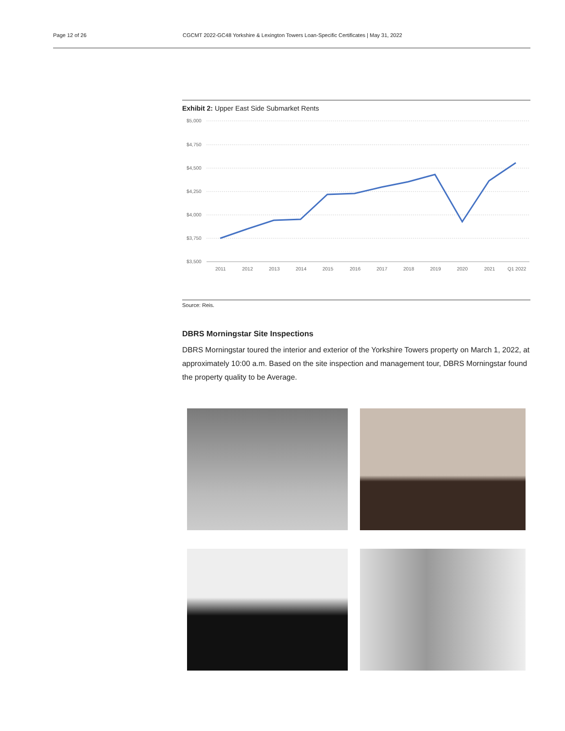Page 12 of 26 CGCMT 2022-GC48 Yorkshire & Lexington Towers Loan-Specific Certificates | May 31, 2022
Exhibit 2: Upper East Side Submarket Rents
$5,000
$4,750
$4,500
$4,250
$4,000
$3,750
$3,500
2011
2012
2013
2014
2015
2016
2017
2018
2019
2020
2021
Q1 2022
Source: Reis.
DBRS Morningstar Site Inspections
DBRS Morningstar toured the interior and exterior of the Yorkshire Towers property on March 1, 2022, at approximately 10:00 a.m. Based on the site inspection and management tour, DBRS Morningstar found the property quality to be Average.